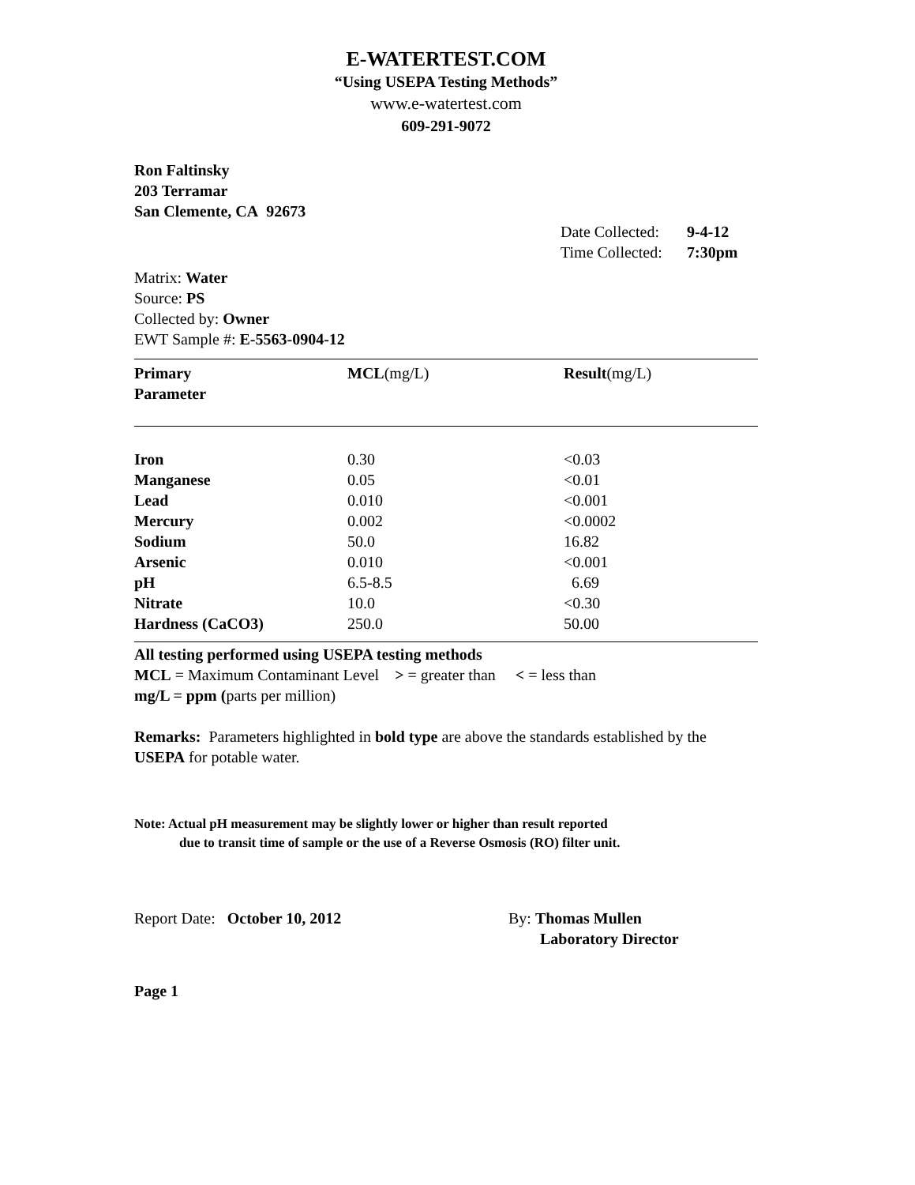E-WATERTEST.COM
“Using USEPA Testing Methods”
www.e-watertest.com
609-291-9072
Ron Faltinsky
203 Terramar
San Clemente, CA 92673
| | Date Collected: | 9-4-12 |
| | Time Collected: | 7:30pm |
Matrix: Water
Source: PS
Collected by: Owner
EWT Sample #: E-5563-0904-12
| Primary Parameter | MCL (mg/L) | Result (mg/L) |
| Iron | 0.30 | <0.03 |
| Manganese | 0.05 | <0.01 |
| Lead | 0.010 | <0.001 |
| Mercury | 0.002 | <0.0002 |
| Sodium | 50.0 | 16.82 |
| Arsenic | 0.010 | <0.001 |
| pH | 6.5-8.5 | 6.69 |
| Nitrate | 10.0 | <0.30 |
| Hardness (CaCO3) | 250.0 | 50.00 |
All testing performed using USEPA testing methods
MCL = Maximum Contaminant Level > = greater than < = less than
mg/L = ppm (parts per million)
Remarks: Parameters highlighted in bold type are above the standards established by the USEPA for potable water.
Note: Actual pH measurement may be slightly lower or higher than result reported
due to transit time of sample or the use of a Reverse Osmosis (RO) filter unit.
| Report Date: October 10, 2012 | By: Thomas Mullen Laboratory Director |
Page 1